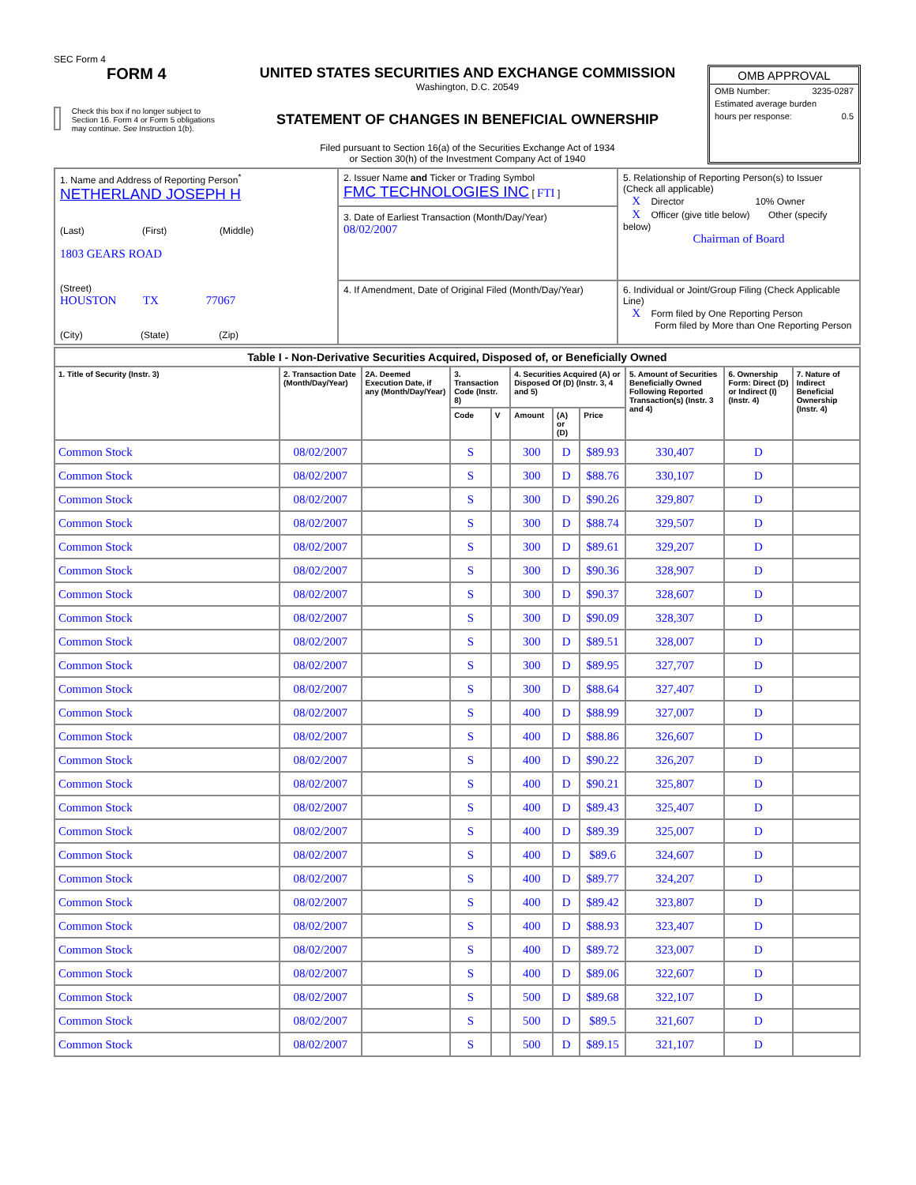SEC Form 4
FORM 4
Check this box if no longer subject to Section 16. Form 4 or Form 5 obligations may continue. See Instruction 1(b).
UNITED STATES SECURITIES AND EXCHANGE COMMISSION
Washington, D.C. 20549
STATEMENT OF CHANGES IN BENEFICIAL OWNERSHIP
Filed pursuant to Section 16(a) of the Securities Exchange Act of 1934
or Section 30(h) of the Investment Company Act of 1940
OMB APPROVAL
OMB Number: 3235-0287
Estimated average burden
hours per response: 0.5
| 1. Name and Address of Reporting Person<sup>*</sup> NETHERLAND JOSEPH H (Last) (First) (Middle) 1803 GEARS ROAD (Street) HOUSTON TX 77067 (City) (State) (Zip) | 2. Issuer Name and Ticker or Trading Symbol FMC TECHNOLOGIES INC [ FTI ] 3. Date of Earliest Transaction (Month/Day/Year) 08/02/2007 | 5. Relationship of Reporting Person(s) to Issuer (Check all applicable) X Director 10% Owner X Officer (give title below) Other (specify below) Chairman of Board |
| | 4. If Amendment, Date of Original Filed (Month/Day/Year) | 6. Individual or Joint/Group Filing (Check Applicable Line) X Form filed by One Reporting Person Form filed by More than One Reporting Person |
| Table I - Non-Derivative Securities Acquired, Disposed of, or Beneficially Owned | | | | | | | | | | |
| --- | --- | --- | --- | --- | --- | --- | --- | --- | --- | --- |
| 1. Title of Security (Instr. 3) | 2. Transaction Date (Month/Day/Year) | 2A. Deemed Execution Date, if any (Month/Day/Year) | 3. Transaction Code (Instr. 8) | | 4. Securities Acquired (A) or Disposed Of (D) (Instr. 3, 4 and 5) | | | 5. Amount of Securities Beneficially Owned Following Reported Transaction(s) (Instr. 3 and 4) | 6. Ownership Form: Direct (D) or Indirect (I) (Instr. 4) | 7. Nature of Indirect Beneficial Ownership (Instr. 4) |
| | | | Code | V | Amount | (A) or (D) | Price | | | |
| Common Stock | 08/02/2007 | | S | | 300 | D | $89.93 | 330,407 | D | |
| Common Stock | 08/02/2007 | | S | | 300 | D | $88.76 | 330,107 | D | |
| Common Stock | 08/02/2007 | | S | | 300 | D | $90.26 | 329,807 | D | |
| Common Stock | 08/02/2007 | | S | | 300 | D | $88.74 | 329,507 | D | |
| Common Stock | 08/02/2007 | | S | | 300 | D | $89.61 | 329,207 | D | |
| Common Stock | 08/02/2007 | | S | | 300 | D | $90.36 | 328,907 | D | |
| Common Stock | 08/02/2007 | | S | | 300 | D | $90.37 | 328,607 | D | |
| Common Stock | 08/02/2007 | | S | | 300 | D | $90.09 | 328,307 | D | |
| Common Stock | 08/02/2007 | | S | | 300 | D | $89.51 | 328,007 | D | |
| Common Stock | 08/02/2007 | | S | | 300 | D | $89.95 | 327,707 | D | |
| Common Stock | 08/02/2007 | | S | | 300 | D | $88.64 | 327,407 | D | |
| Common Stock | 08/02/2007 | | S | | 400 | D | $88.99 | 327,007 | D | |
| Common Stock | 08/02/2007 | | S | | 400 | D | $88.86 | 326,607 | D | |
| Common Stock | 08/02/2007 | | S | | 400 | D | $90.22 | 326,207 | D | |
| Common Stock | 08/02/2007 | | S | | 400 | D | $90.21 | 325,807 | D | |
| Common Stock | 08/02/2007 | | S | | 400 | D | $89.43 | 325,407 | D | |
| Common Stock | 08/02/2007 | | S | | 400 | D | $89.39 | 325,007 | D | |
| Common Stock | 08/02/2007 | | S | | 400 | D | $89.6 | 324,607 | D | |
| Common Stock | 08/02/2007 | | S | | 400 | D | $89.77 | 324,207 | D | |
| Common Stock | 08/02/2007 | | S | | 400 | D | $89.42 | 323,807 | D | |
| Common Stock | 08/02/2007 | | S | | 400 | D | $88.93 | 323,407 | D | |
| Common Stock | 08/02/2007 | | S | | 400 | D | $89.72 | 323,007 | D | |
| Common Stock | 08/02/2007 | | S | | 400 | D | $89.06 | 322,607 | D | |
| Common Stock | 08/02/2007 | | S | | 500 | D | $89.68 | 322,107 | D | |
| Common Stock | 08/02/2007 | | S | | 500 | D | $89.5 | 321,607 | D | |
| Common Stock | 08/02/2007 | | S | | 500 | D | $89.15 | 321,107 | D | |